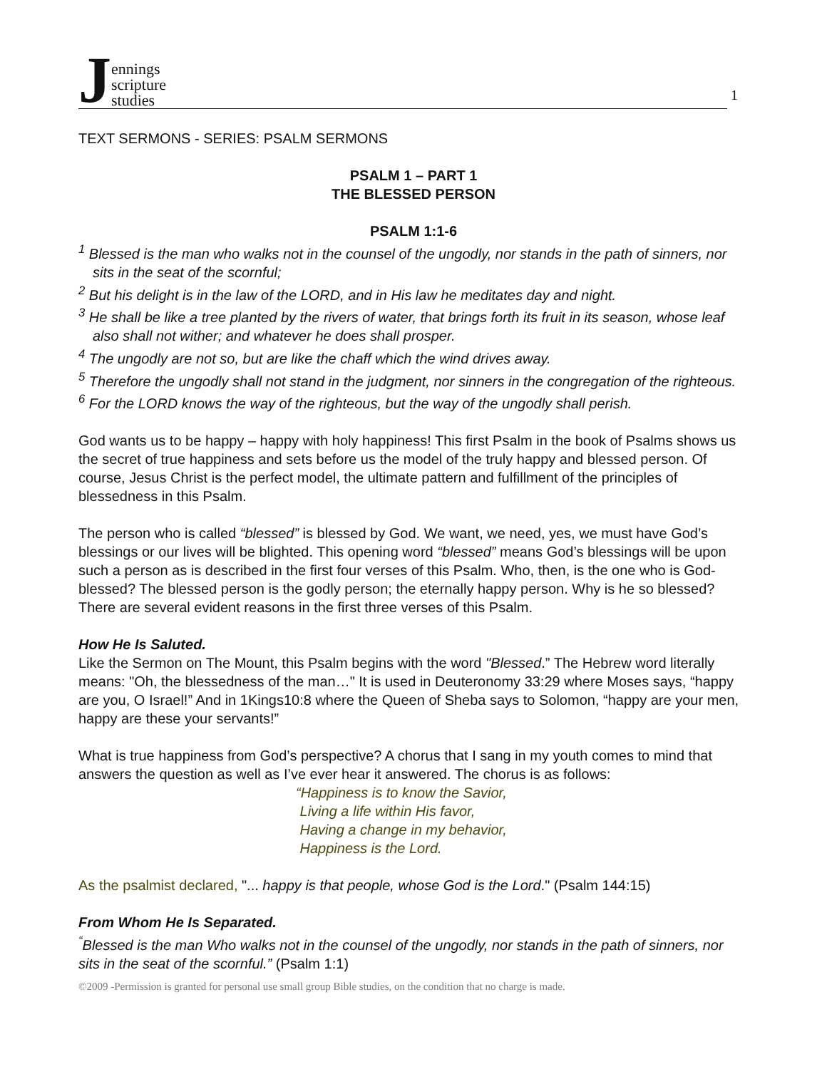Jennings
scripture
studies
1
TEXT SERMONS - SERIES: PSALM SERMONS
PSALM 1 – PART 1
THE BLESSED PERSON
PSALM 1:1-6
<sup>1</sup> Blessed is the man who walks not in the counsel of the ungodly, nor stands in the path of sinners, nor sits in the seat of the scornful;
<sup>2</sup> But his delight is in the law of the LORD, and in His law he meditates day and night.
<sup>3</sup> He shall be like a tree planted by the rivers of water, that brings forth its fruit in its season, whose leaf also shall not wither; and whatever he does shall prosper.
<sup>4</sup> The ungodly are not so, but are like the chaff which the wind drives away.
<sup>5</sup> Therefore the ungodly shall not stand in the judgment, nor sinners in the congregation of the righteous.
<sup>6</sup> For the LORD knows the way of the righteous, but the way of the ungodly shall perish.
God wants us to be happy – happy with holy happiness! This first Psalm in the book of Psalms shows us the secret of true happiness and sets before us the model of the truly happy and blessed person. Of course, Jesus Christ is the perfect model, the ultimate pattern and fulfillment of the principles of blessedness in this Psalm.
The person who is called “blessed” is blessed by God. We want, we need, yes, we must have God’s blessings or our lives will be blighted. This opening word “blessed” means God’s blessings will be upon such a person as is described in the first four verses of this Psalm. Who, then, is the one who is God-blessed? The blessed person is the godly person; the eternally happy person. Why is he so blessed? There are several evident reasons in the first three verses of this Psalm.
How He Is Saluted.
Like the Sermon on The Mount, this Psalm begins with the word "Blessed.” The Hebrew word literally means: "Oh, the blessedness of the man…" It is used in Deuteronomy 33:29 where Moses says, “happy are you, O Israel!” And in 1Kings10:8 where the Queen of Sheba says to Solomon, “happy are your men, happy are these your servants!”
What is true happiness from God’s perspective? A chorus that I sang in my youth comes to mind that answers the question as well as I’ve ever hear it answered. The chorus is as follows:
“Happiness is to know the Savior,
Living a life within His favor,
Having a change in my behavior,
Happiness is the Lord.
As the psalmist declared, "... happy is that people, whose God is the Lord." (Psalm 144:15)
From Whom He Is Separated.
<sup>“</sup>Blessed is the man Who walks not in the counsel of the ungodly, nor stands in the path of sinners, nor sits in the seat of the scornful.” (Psalm 1:1)
©2009 -Permission is granted for personal use small group Bible studies, on the condition that no charge is made.